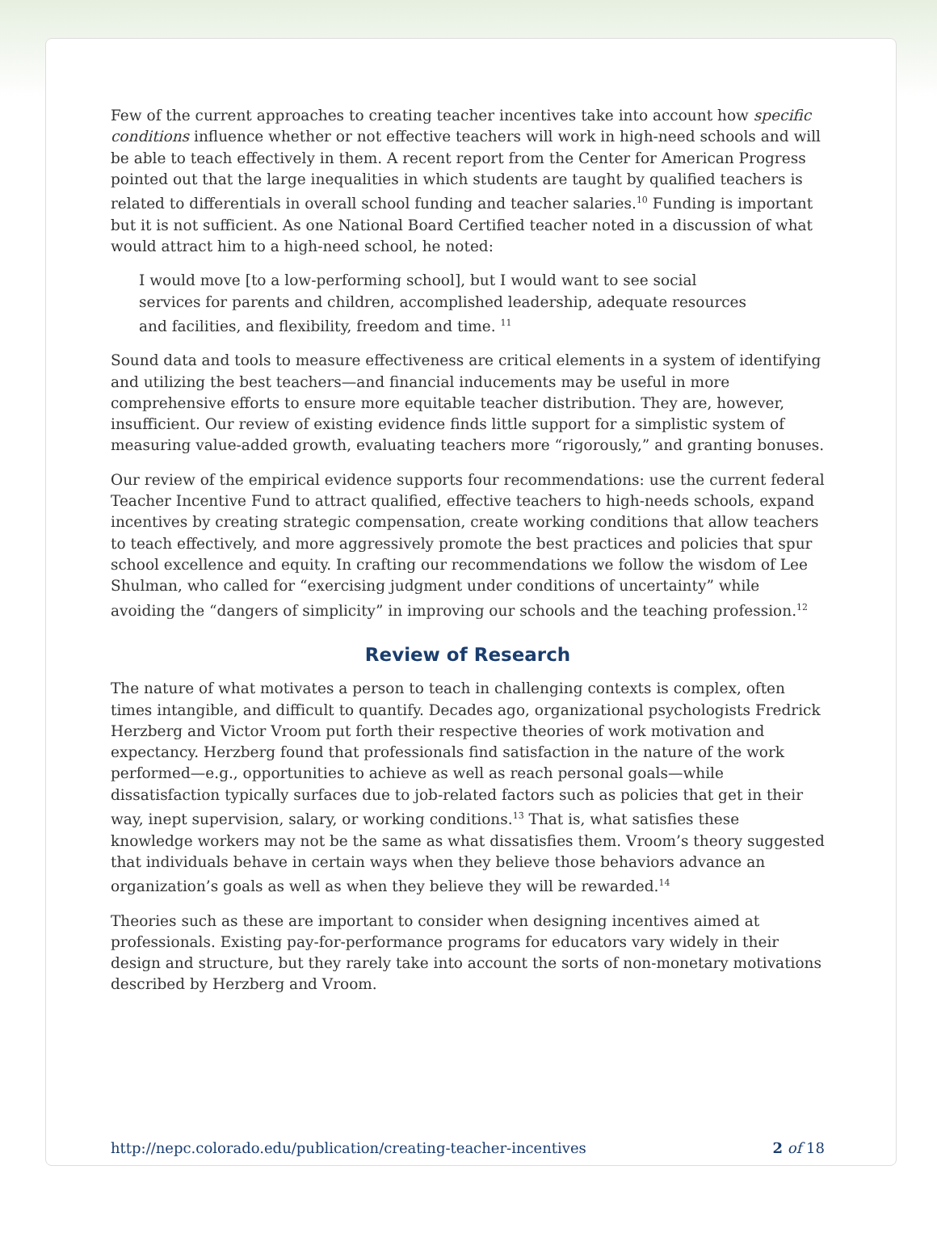Few of the current approaches to creating teacher incentives take into account how specific conditions influence whether or not effective teachers will work in high-need schools and will be able to teach effectively in them. A recent report from the Center for American Progress pointed out that the large inequalities in which students are taught by qualified teachers is related to differentials in overall school funding and teacher salaries.<sup>10</sup> Funding is important but it is not sufficient. As one National Board Certified teacher noted in a discussion of what would attract him to a high-need school, he noted:
I would move [to a low-performing school], but I would want to see social services for parents and children, accomplished leadership, adequate resources and facilities, and flexibility, freedom and time. <sup>11</sup>
Sound data and tools to measure effectiveness are critical elements in a system of identifying and utilizing the best teachers—and financial inducements may be useful in more comprehensive efforts to ensure more equitable teacher distribution. They are, however, insufficient. Our review of existing evidence finds little support for a simplistic system of measuring value-added growth, evaluating teachers more “rigorously,” and granting bonuses.
Our review of the empirical evidence supports four recommendations: use the current federal Teacher Incentive Fund to attract qualified, effective teachers to high-needs schools, expand incentives by creating strategic compensation, create working conditions that allow teachers to teach effectively, and more aggressively promote the best practices and policies that spur school excellence and equity. In crafting our recommendations we follow the wisdom of Lee Shulman, who called for “exercising judgment under conditions of uncertainty” while avoiding the “dangers of simplicity” in improving our schools and the teaching profession.<sup>12</sup>
Review of Research
The nature of what motivates a person to teach in challenging contexts is complex, often times intangible, and difficult to quantify. Decades ago, organizational psychologists Fredrick Herzberg and Victor Vroom put forth their respective theories of work motivation and expectancy. Herzberg found that professionals find satisfaction in the nature of the work performed—e.g., opportunities to achieve as well as reach personal goals—while dissatisfaction typically surfaces due to job-related factors such as policies that get in their way, inept supervision, salary, or working conditions.<sup>13</sup> That is, what satisfies these knowledge workers may not be the same as what dissatisfies them. Vroom’s theory suggested that individuals behave in certain ways when they believe those behaviors advance an organization’s goals as well as when they believe they will be rewarded.<sup>14</sup>
Theories such as these are important to consider when designing incentives aimed at professionals. Existing pay-for-performance programs for educators vary widely in their design and structure, but they rarely take into account the sorts of non-monetary motivations described by Herzberg and Vroom.
http://nepc.colorado.edu/publication/creating-teacher-incentives 2 of 18